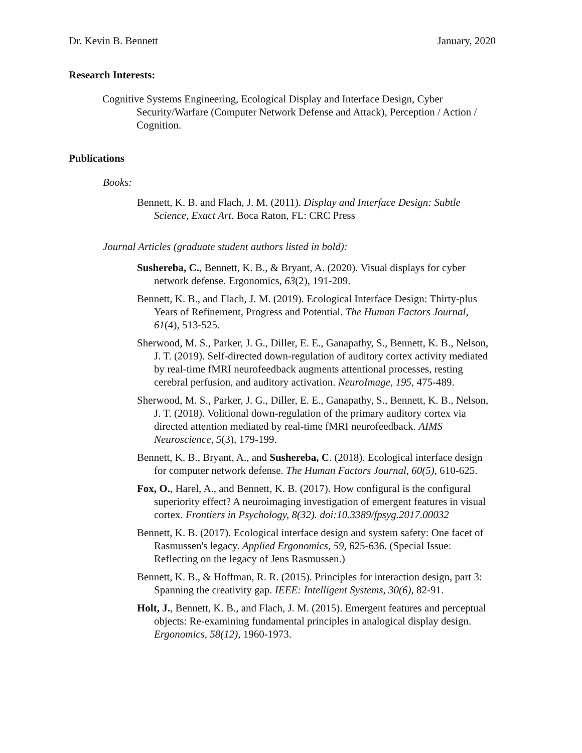Dr. Kevin B. Bennett January, 2020
Research Interests:
Cognitive Systems Engineering, Ecological Display and Interface Design, Cyber Security/Warfare (Computer Network Defense and Attack), Perception / Action / Cognition.
Publications
Books:
Bennett, K. B. and Flach, J. M. (2011). Display and Interface Design: Subtle Science, Exact Art. Boca Raton, FL: CRC Press
Journal Articles (graduate student authors listed in bold):
Sushereba, C., Bennett, K. B., & Bryant, A. (2020). Visual displays for cyber network defense. Ergonomics, 63(2), 191-209.
Bennett, K. B., and Flach, J. M. (2019). Ecological Interface Design: Thirty-plus Years of Refinement, Progress and Potential. The Human Factors Journal, 61(4), 513-525.
Sherwood, M. S., Parker, J. G., Diller, E. E., Ganapathy, S., Bennett, K. B., Nelson, J. T. (2019). Self-directed down-regulation of auditory cortex activity mediated by real-time fMRI neurofeedback augments attentional processes, resting cerebral perfusion, and auditory activation. NeuroImage, 195, 475-489.
Sherwood, M. S., Parker, J. G., Diller, E. E., Ganapathy, S., Bennett, K. B., Nelson, J. T. (2018). Volitional down-regulation of the primary auditory cortex via directed attention mediated by real-time fMRI neurofeedback. AIMS Neuroscience, 5(3), 179-199.
Bennett, K. B., Bryant, A., and Sushereba, C. (2018). Ecological interface design for computer network defense. The Human Factors Journal, 60(5), 610-625.
Fox, O., Harel, A., and Bennett, K. B. (2017). How configural is the configural superiority effect? A neuroimaging investigation of emergent features in visual cortex. Frontiers in Psychology, 8(32). doi:10.3389/fpsyg.2017.00032
Bennett, K. B. (2017). Ecological interface design and system safety: One facet of Rasmussen's legacy. Applied Ergonomics, 59, 625-636. (Special Issue: Reflecting on the legacy of Jens Rasmussen.)
Bennett, K. B., & Hoffman, R. R. (2015). Principles for interaction design, part 3: Spanning the creativity gap. IEEE: Intelligent Systems, 30(6), 82-91.
Holt, J., Bennett, K. B., and Flach, J. M. (2015). Emergent features and perceptual objects: Re-examining fundamental principles in analogical display design. Ergonomics, 58(12), 1960-1973.